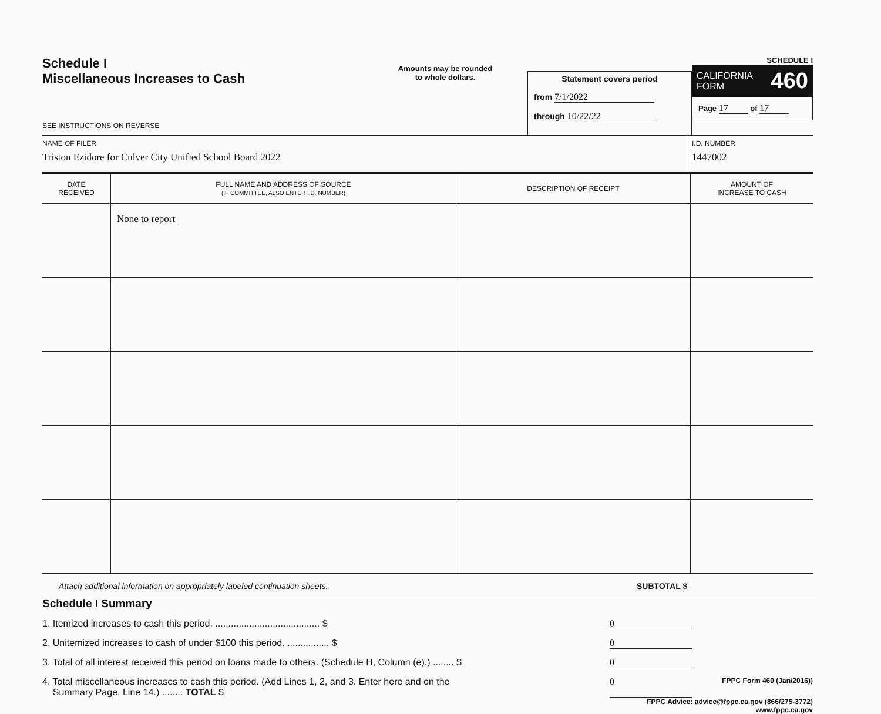Schedule I
Miscellaneous Increases to Cash
SEE INSTRUCTIONS ON REVERSE
Amounts may be rounded
to whole dollars.
Statement covers period
from 7/1/2022
through 10/22/22
SCHEDULE I
CALIFORNIA
FORM 460
Page 17 of 17
NAME OF FILER
Triston Ezidore for Culver City Unified School Board 2022
I.D. NUMBER
1447002
| DATE RECEIVED | FULL NAME AND ADDRESS OF SOURCE (IF COMMITTEE, ALSO ENTER I.D. NUMBER) | DESCRIPTION OF RECEIPT | AMOUNT OF INCREASE TO CASH |
| --- | --- | --- | --- |
| | None to report | | |
Attach additional information on appropriately labeled continuation sheets. SUBTOTAL $
Schedule I Summary
1. Itemized increases to cash this period. ........................................ $ 0
2. Unitemized increases to cash of under $100 this period. ................ $ 0
3. Total of all interest received this period on loans made to others. (Schedule H, Column (e).) ........ $ 0
4. Total miscellaneous increases to cash this period. (Add Lines 1, 2, and 3. Enter here and on the
Summary Page, Line 14.) ........ TOTAL $ 0 FPPC Form 460 (Jan/2016))
FPPC Advice: advice@fppc.ca.gov (866/275-3772)
www.fppc.ca.gov